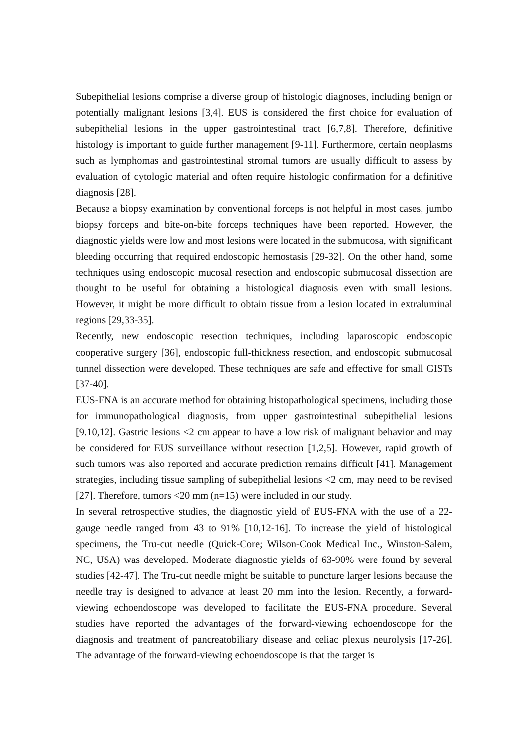Subepithelial lesions comprise a diverse group of histologic diagnoses, including benign or potentially malignant lesions [3,4]. EUS is considered the first choice for evaluation of subepithelial lesions in the upper gastrointestinal tract [6,7,8]. Therefore, definitive histology is important to guide further management [9-11]. Furthermore, certain neoplasms such as lymphomas and gastrointestinal stromal tumors are usually difficult to assess by evaluation of cytologic material and often require histologic confirmation for a definitive diagnosis [28].
Because a biopsy examination by conventional forceps is not helpful in most cases, jumbo biopsy forceps and bite-on-bite forceps techniques have been reported. However, the diagnostic yields were low and most lesions were located in the submucosa, with significant bleeding occurring that required endoscopic hemostasis [29-32]. On the other hand, some techniques using endoscopic mucosal resection and endoscopic submucosal dissection are thought to be useful for obtaining a histological diagnosis even with small lesions. However, it might be more difficult to obtain tissue from a lesion located in extraluminal regions [29,33-35].
Recently, new endoscopic resection techniques, including laparoscopic endoscopic cooperative surgery [36], endoscopic full-thickness resection, and endoscopic submucosal tunnel dissection were developed. These techniques are safe and effective for small GISTs [37-40].
EUS-FNA is an accurate method for obtaining histopathological specimens, including those for immunopathological diagnosis, from upper gastrointestinal subepithelial lesions [9.10,12]. Gastric lesions <2 cm appear to have a low risk of malignant behavior and may be considered for EUS surveillance without resection [1,2,5]. However, rapid growth of such tumors was also reported and accurate prediction remains difficult [41]. Management strategies, including tissue sampling of subepithelial lesions <2 cm, may need to be revised [27]. Therefore, tumors <20 mm (n=15) were included in our study.
In several retrospective studies, the diagnostic yield of EUS-FNA with the use of a 22-gauge needle ranged from 43 to 91% [10,12-16]. To increase the yield of histological specimens, the Tru-cut needle (Quick-Core; Wilson-Cook Medical Inc., Winston-Salem, NC, USA) was developed. Moderate diagnostic yields of 63-90% were found by several studies [42-47]. The Tru-cut needle might be suitable to puncture larger lesions because the needle tray is designed to advance at least 20 mm into the lesion. Recently, a forward-viewing echoendoscope was developed to facilitate the EUS-FNA procedure. Several studies have reported the advantages of the forward-viewing echoendoscope for the diagnosis and treatment of pancreatobiliary disease and celiac plexus neurolysis [17-26]. The advantage of the forward-viewing echoendoscope is that the target is